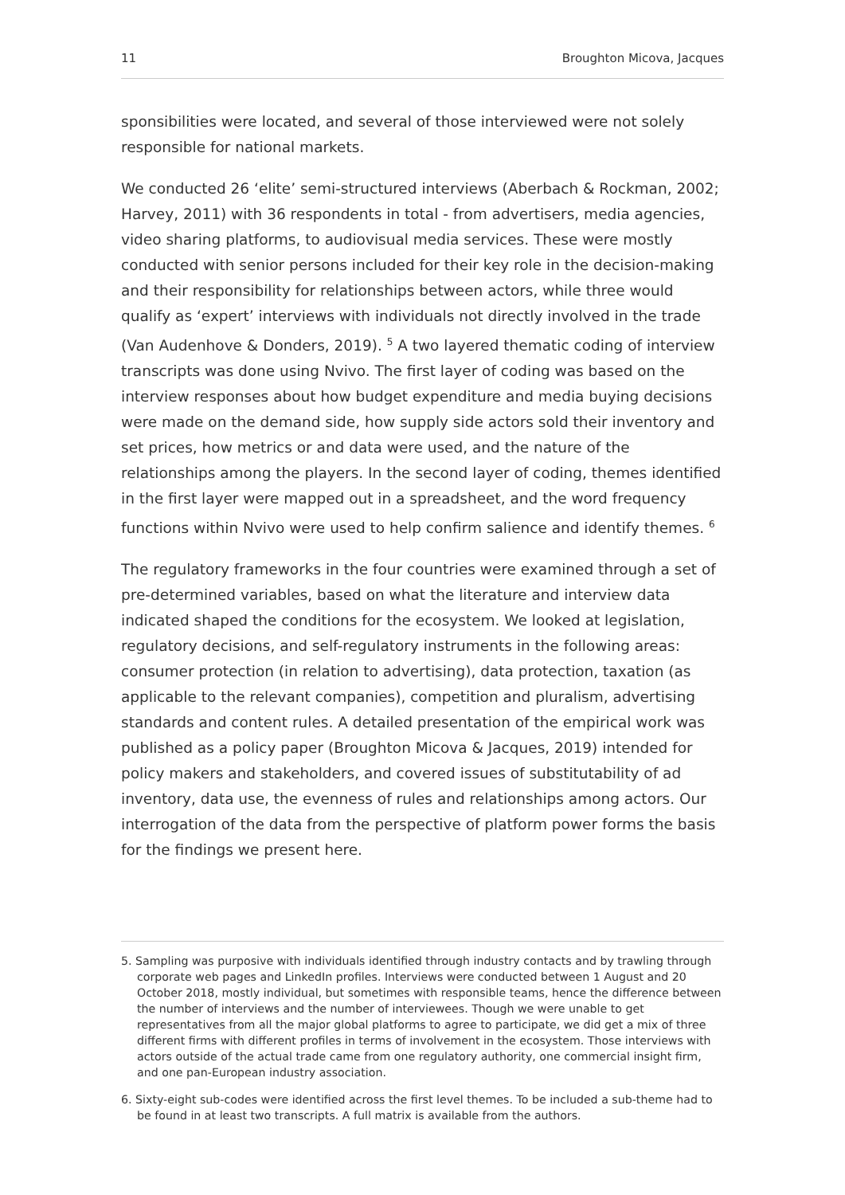11 Broughton Micova, Jacques
sponsibilities were located, and several of those interviewed were not solely responsible for national markets.
We conducted 26 ‘elite’ semi-structured interviews (Aberbach & Rockman, 2002; Harvey, 2011) with 36 respondents in total - from advertisers, media agencies, video sharing platforms, to audiovisual media services. These were mostly conducted with senior persons included for their key role in the decision-making and their responsibility for relationships between actors, while three would qualify as ‘expert’ interviews with individuals not directly involved in the trade (Van Audenhove & Donders, 2019). <sup>5</sup> A two layered thematic coding of interview transcripts was done using Nvivo. The first layer of coding was based on the interview responses about how budget expenditure and media buying decisions were made on the demand side, how supply side actors sold their inventory and set prices, how metrics or and data were used, and the nature of the relationships among the players. In the second layer of coding, themes identified in the first layer were mapped out in a spreadsheet, and the word frequency functions within Nvivo were used to help confirm salience and identify themes. <sup>6</sup>
The regulatory frameworks in the four countries were examined through a set of pre-determined variables, based on what the literature and interview data indicated shaped the conditions for the ecosystem. We looked at legislation, regulatory decisions, and self-regulatory instruments in the following areas: consumer protection (in relation to advertising), data protection, taxation (as applicable to the relevant companies), competition and pluralism, advertising standards and content rules. A detailed presentation of the empirical work was published as a policy paper (Broughton Micova & Jacques, 2019) intended for policy makers and stakeholders, and covered issues of substitutability of ad inventory, data use, the evenness of rules and relationships among actors. Our interrogation of the data from the perspective of platform power forms the basis for the findings we present here.
5. Sampling was purposive with individuals identified through industry contacts and by trawling through corporate web pages and LinkedIn profiles. Interviews were conducted between 1 August and 20 October 2018, mostly individual, but sometimes with responsible teams, hence the difference between the number of interviews and the number of interviewees. Though we were unable to get representatives from all the major global platforms to agree to participate, we did get a mix of three different firms with different profiles in terms of involvement in the ecosystem. Those interviews with actors outside of the actual trade came from one regulatory authority, one commercial insight firm, and one pan-European industry association.
6. Sixty-eight sub-codes were identified across the first level themes. To be included a sub-theme had to be found in at least two transcripts. A full matrix is available from the authors.